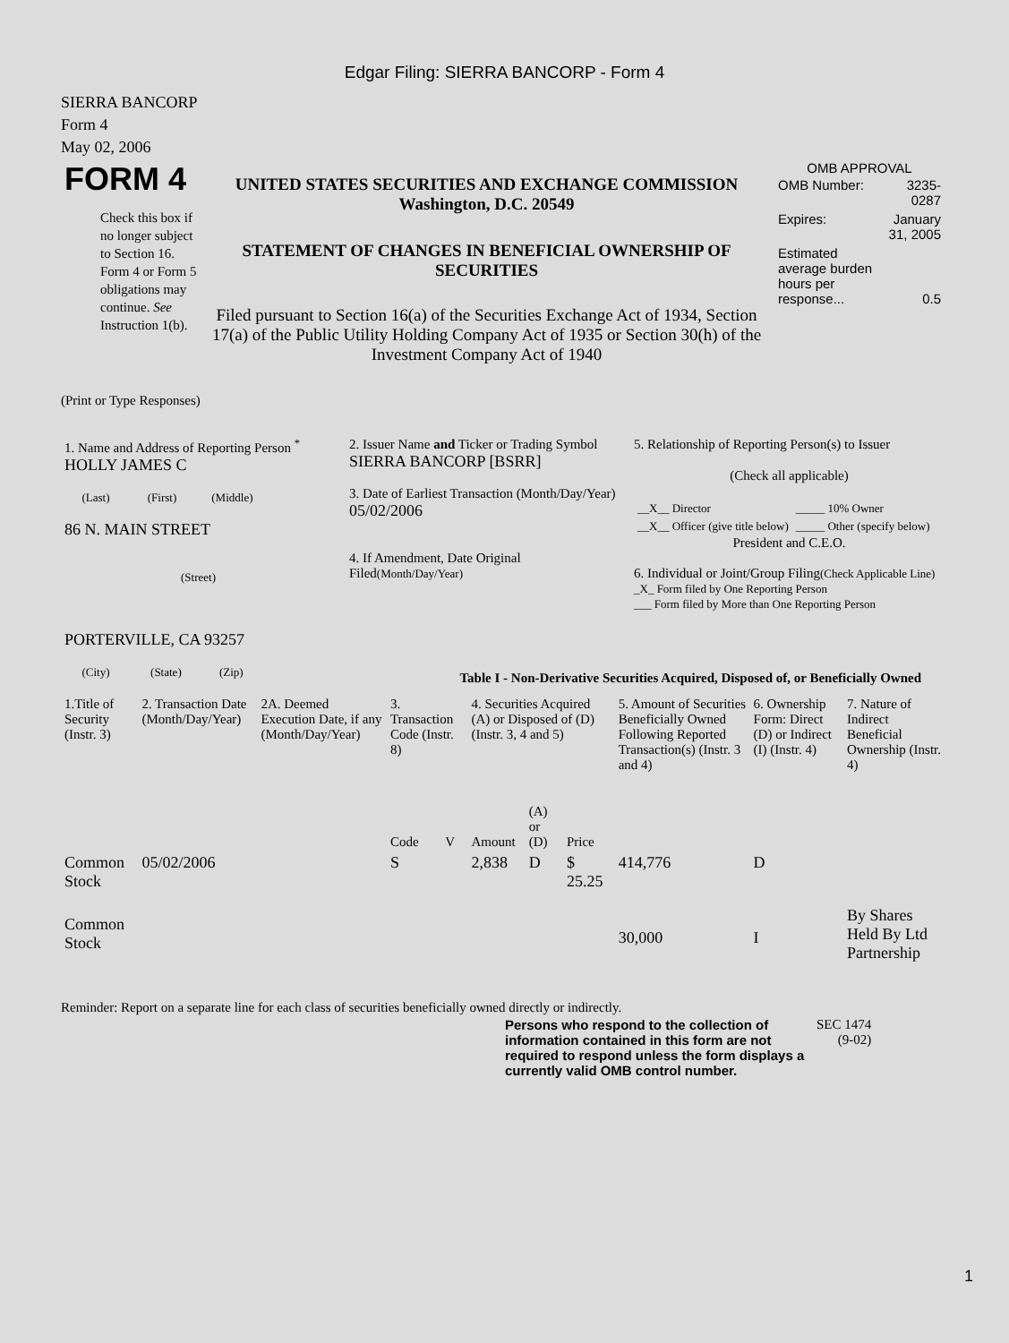Edgar Filing: SIERRA BANCORP - Form 4
SIERRA BANCORP
Form 4
May 02, 2006
| FORM 4 Check this box if no longer subject to Section 16. Form 4 or Form 5 obligations may continue. See Instruction 1(b). | UNITED STATES SECURITIES AND EXCHANGE COMMISSION Washington, D.C. 20549 STATEMENT OF CHANGES IN BENEFICIAL OWNERSHIP OF SECURITIES Filed pursuant to Section 16(a) of the Securities Exchange Act of 1934, Section 17(a) of the Public Utility Holding Company Act of 1935 or Section 30(h) of the Investment Company Act of 1940 | OMB APPROVAL / OMB Number: / 3235-0287 / / Expires: / January 31, 2005 / / Estimated average burden hours per response... / 0.5 / |
(Print or Type Responses)
| 1. Name and Address of Reporting Person <sup>*</sup> HOLLY JAMES C (Last) (First) (Middle) 86 N. MAIN STREET (Street) PORTERVILLE, CA 93257 (City) (State) (Zip) | 2. Issuer Name and Ticker or Trading Symbol SIERRA BANCORP [BSRR] 3. Date of Earliest Transaction (Month/Day/Year) 05/02/2006 4. If Amendment, Date Original Filed (Month/Day/Year) | 5. Relationship of Reporting Person(s) to Issuer (Check all applicable) / __X__ Director / _____ 10% Owner / / __X__ Officer (give title below) / _____ Other (specify below) / President and C.E.O. 6. Individual or Joint/Group Filing (Check Applicable Line) _X_ Form filed by One Reporting Person ___ Form filed by More than One Reporting Person |
Table I - Non-Derivative Securities Acquired, Disposed of, or Beneficially Owned
| 1.Title of Security (Instr. 3) | 2. Transaction Date (Month/Day/Year) | 2A. Deemed Execution Date, if any (Month/Day/Year) | 3. Transaction Code (Instr. 8) | | 4. Securities Acquired (A) or Disposed of (D) (Instr. 3, 4 and 5) | | | 5. Amount of Securities Beneficially Owned Following Reported Transaction(s) (Instr. 3 and 4) | 6. Ownership Form: Direct (D) or Indirect (I) (Instr. 4) | 7. Nature of Indirect Beneficial Ownership (Instr. 4) |
| --- | --- | --- | --- | --- | --- | --- | --- | --- | --- | --- |
| | | | Code | V | Amount | (A) or (D) | Price | | | |
| Common Stock | 05/02/2006 | | S | | 2,838 | D | $ 25.25 | 414,776 | D | |
| Common Stock | | | | | | | | 30,000 | I | By Shares Held By Ltd Partnership |
Reminder: Report on a separate line for each class of securities beneficially owned directly or indirectly.
| Persons who respond to the collection of information contained in this form are not required to respond unless the form displays a currently valid OMB control number. | SEC 1474 (9-02) |
1